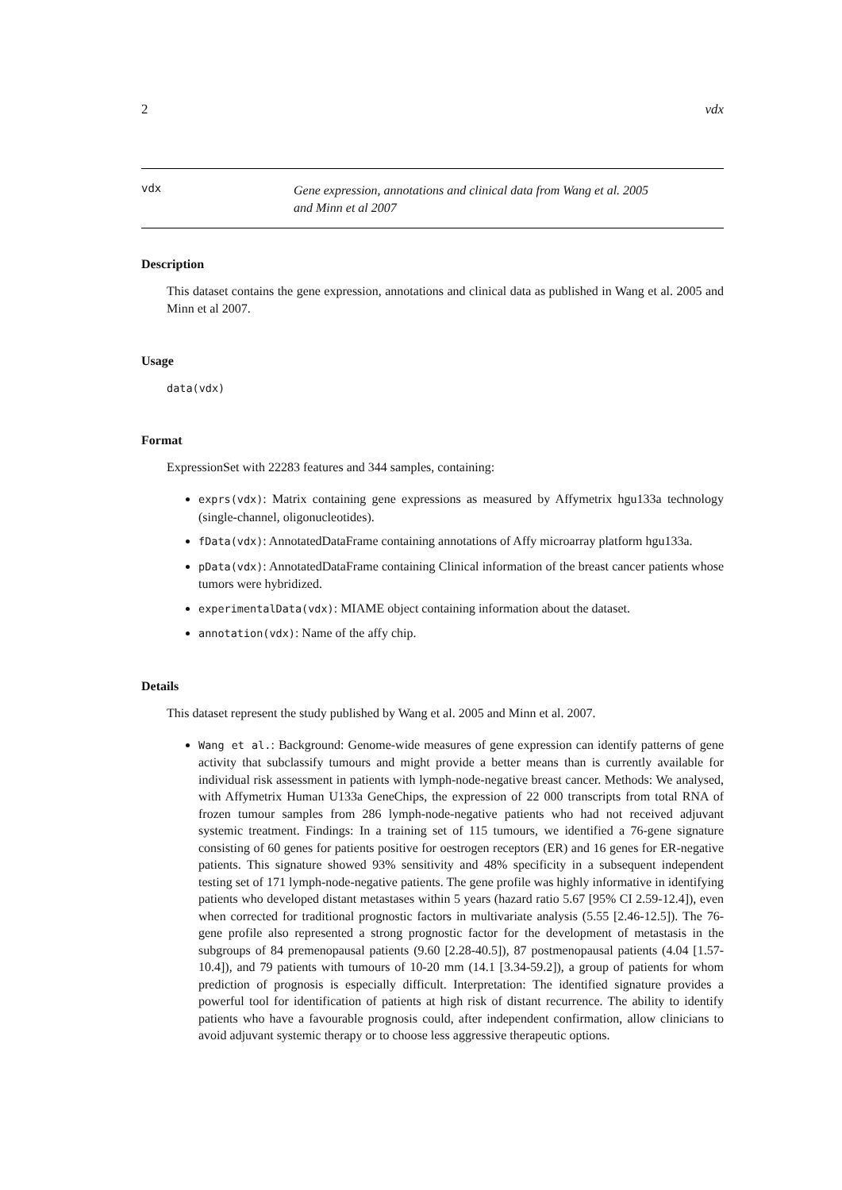2 vdx
vdx
Gene expression, annotations and clinical data from Wang et al. 2005
and Minn et al 2007
Description
This dataset contains the gene expression, annotations and clinical data as published in Wang et al. 2005 and Minn et al 2007.
Usage
data(vdx)
Format
ExpressionSet with 22283 features and 344 samples, containing:
exprs(vdx): Matrix containing gene expressions as measured by Affymetrix hgu133a technology (single-channel, oligonucleotides).
fData(vdx): AnnotatedDataFrame containing annotations of Affy microarray platform hgu133a.
pData(vdx): AnnotatedDataFrame containing Clinical information of the breast cancer patients whose tumors were hybridized.
experimentalData(vdx): MIAME object containing information about the dataset.
annotation(vdx): Name of the affy chip.
Details
This dataset represent the study published by Wang et al. 2005 and Minn et al. 2007.
Wang et al.: Background: Genome-wide measures of gene expression can identify patterns of gene activity that subclassify tumours and might provide a better means than is currently available for individual risk assessment in patients with lymph-node-negative breast cancer. Methods: We analysed, with Affymetrix Human U133a GeneChips, the expression of 22 000 transcripts from total RNA of frozen tumour samples from 286 lymph-node-negative patients who had not received adjuvant systemic treatment. Findings: In a training set of 115 tumours, we identified a 76-gene signature consisting of 60 genes for patients positive for oestrogen receptors (ER) and 16 genes for ER-negative patients. This signature showed 93% sensitivity and 48% specificity in a subsequent independent testing set of 171 lymph-node-negative patients. The gene profile was highly informative in identifying patients who developed distant metastases within 5 years (hazard ratio 5.67 [95% CI 2.59-12.4]), even when corrected for traditional prognostic factors in multivariate analysis (5.55 [2.46-12.5]). The 76-gene profile also represented a strong prognostic factor for the development of metastasis in the subgroups of 84 premenopausal patients (9.60 [2.28-40.5]), 87 postmenopausal patients (4.04 [1.57-10.4]), and 79 patients with tumours of 10-20 mm (14.1 [3.34-59.2]), a group of patients for whom prediction of prognosis is especially difficult. Interpretation: The identified signature provides a powerful tool for identification of patients at high risk of distant recurrence. The ability to identify patients who have a favourable prognosis could, after independent confirmation, allow clinicians to avoid adjuvant systemic therapy or to choose less aggressive therapeutic options.